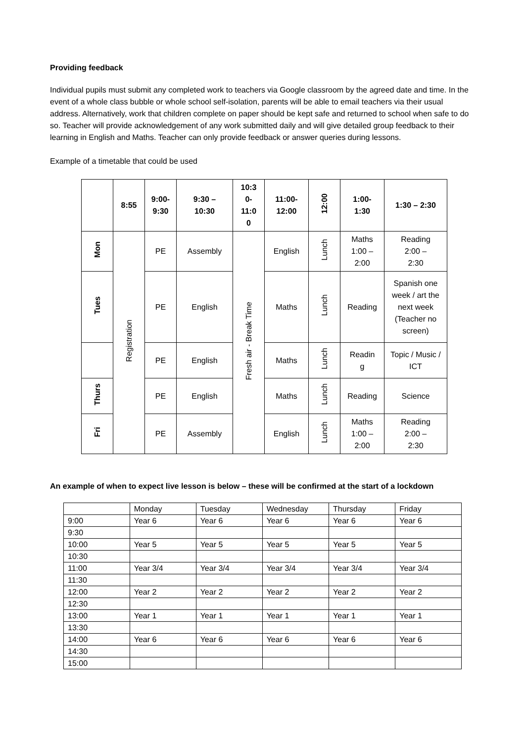Providing feedback
Individual pupils must submit any completed work to teachers via Google classroom by the agreed date and time. In the event of a whole class bubble or whole school self-isolation, parents will be able to email teachers via their usual address. Alternatively, work that children complete on paper should be kept safe and returned to school when safe to do so. Teacher will provide acknowledgement of any work submitted daily and will give detailed group feedback to their learning in English and Maths. Teacher can only provide feedback or answer queries during lessons.
Example of a timetable that could be used
| | 8:55 | 9:00- 9:30 | 9:30 – 10:30 | 10:3 0- 11:0 0 | 11:00- 12:00 | 12:00 | 1:00- 1:30 | 1:30 – 2:30 |
| --- | --- | --- | --- | --- | --- | --- | --- | --- |
| Mon | Registration | PE | Assembly | Fresh air - Break Time | English | Lunch | Maths 1:00 – 2:00 | Reading 2:00 – 2:30 |
| Tues | | PE | English | | Maths | Lunch | Reading | Spanish one week / art the next week (Teacher no screen) |
| | | PE | English | | Maths | Lunch | Readin g | Topic / Music / ICT |
| Thurs | | PE | English | | Maths | Lunch | Reading | Science |
| Fri | | PE | Assembly | | English | Lunch | Maths 1:00 – 2:00 | Reading 2:00 – 2:30 |
An example of when to expect live lesson is below – these will be confirmed at the start of a lockdown
| | Monday | Tuesday | Wednesday | Thursday | Friday |
| 9:00 | Year 6 | Year 6 | Year 6 | Year 6 | Year 6 |
| 9:30 | | | | | |
| 10:00 | Year 5 | Year 5 | Year 5 | Year 5 | Year 5 |
| 10:30 | | | | | |
| 11:00 | Year 3/4 | Year 3/4 | Year 3/4 | Year 3/4 | Year 3/4 |
| 11:30 | | | | | |
| 12:00 | Year 2 | Year 2 | Year 2 | Year 2 | Year 2 |
| 12:30 | | | | | |
| 13:00 | Year 1 | Year 1 | Year 1 | Year 1 | Year 1 |
| 13:30 | | | | | |
| 14:00 | Year 6 | Year 6 | Year 6 | Year 6 | Year 6 |
| 14:30 | | | | | |
| 15:00 | | | | | |